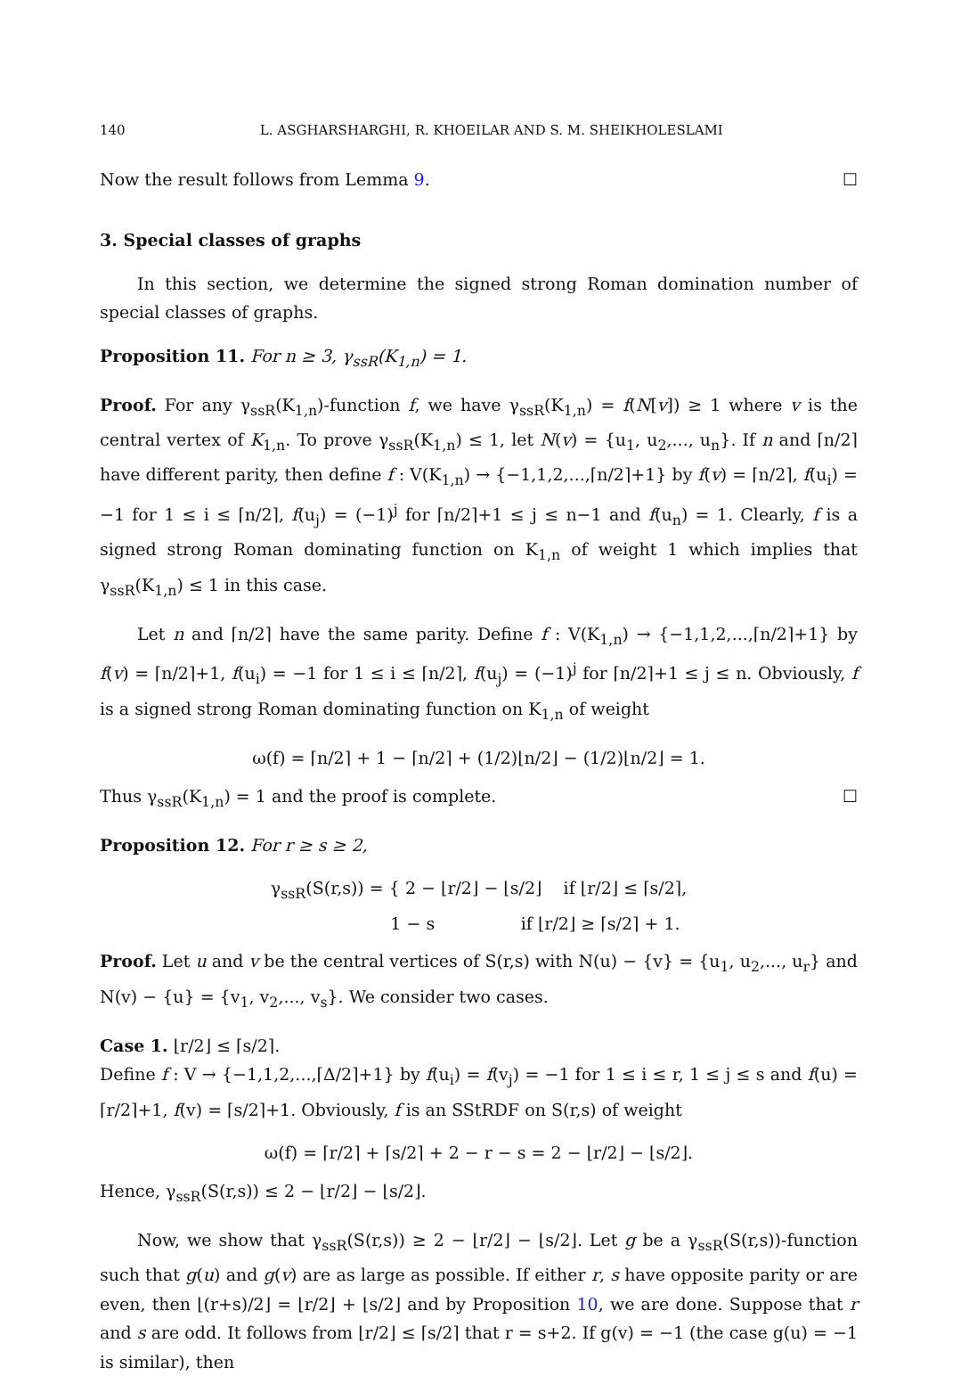140 L. ASGHARSHARGHI, R. KHOEILAR AND S. M. SHEIKHOLESLAMI
Now the result follows from Lemma 9. ☐
3. Special classes of graphs
In this section, we determine the signed strong Roman domination number of special classes of graphs.
Proposition 11. For n ≥ 3, γ<sub>ssR</sub>(K<sub>1,n</sub>) = 1.
Proof. For any γ<sub>ssR</sub>(K<sub>1,n</sub>)-function f, we have γ<sub>ssR</sub>(K<sub>1,n</sub>) = f(N[v]) ≥ 1 where v is the central vertex of K<sub>1,n</sub>. To prove γ<sub>ssR</sub>(K<sub>1,n</sub>) ≤ 1, let N(v) = {u<sub>1</sub>, u<sub>2</sub>,..., u<sub>n</sub>}. If n and ⌈n/2⌉ have different parity, then define f : V(K<sub>1,n</sub>) → {−1,1,2,...,⌈n/2⌉+1} by f(v) = ⌈n/2⌉, f(u<sub>i</sub>) = −1 for 1 ≤ i ≤ ⌈n/2⌉, f(u<sub>j</sub>) = (−1)<sup>j</sup> for ⌈n/2⌉+1 ≤ j ≤ n−1 and f(u<sub>n</sub>) = 1. Clearly, f is a signed strong Roman dominating function on K<sub>1,n</sub> of weight 1 which implies that γ<sub>ssR</sub>(K<sub>1,n</sub>) ≤ 1 in this case.
Let n and ⌈n/2⌉ have the same parity. Define f : V(K<sub>1,n</sub>) → {−1,1,2,...,⌈n/2⌉+1} by f(v) = ⌈n/2⌉+1, f(u<sub>i</sub>) = −1 for 1 ≤ i ≤ ⌈n/2⌉, f(u<sub>j</sub>) = (−1)<sup>j</sup> for ⌈n/2⌉+1 ≤ j ≤ n. Obviously, f is a signed strong Roman dominating function on K<sub>1,n</sub> of weight
ω(f) = ⌈n/2⌉ + 1 − ⌈n/2⌉ + (1/2)⌊n/2⌋ − (1/2)⌊n/2⌋ = 1.
Thus γ<sub>ssR</sub>(K<sub>1,n</sub>) = 1 and the proof is complete. ☐
Proposition 12. For r ≥ s ≥ 2,
γ<sub>ssR</sub>(S(r,s)) = { 2 − ⌊r/2⌋ − ⌊s/2⌋ if ⌊r/2⌋ ≤ ⌈s/2⌉,
1 − s if ⌊r/2⌋ ≥ ⌈s/2⌉ + 1.
Proof. Let u and v be the central vertices of S(r,s) with N(u) − {v} = {u<sub>1</sub>, u<sub>2</sub>,..., u<sub>r</sub>} and N(v) − {u} = {v<sub>1</sub>, v<sub>2</sub>,..., v<sub>s</sub>}. We consider two cases.
Case 1. ⌊r/2⌋ ≤ ⌈s/2⌉.
Define f : V → {−1,1,2,...,⌈Δ/2⌉+1} by f(u<sub>i</sub>) = f(v<sub>j</sub>) = −1 for 1 ≤ i ≤ r, 1 ≤ j ≤ s and f(u) = ⌈r/2⌉+1, f(v) = ⌈s/2⌉+1. Obviously, f is an SStRDF on S(r,s) of weight
ω(f) = ⌈r/2⌉ + ⌈s/2⌉ + 2 − r − s = 2 − ⌊r/2⌋ − ⌊s/2⌋.
Hence, γ<sub>ssR</sub>(S(r,s)) ≤ 2 − ⌊r/2⌋ − ⌊s/2⌋.
Now, we show that γ<sub>ssR</sub>(S(r,s)) ≥ 2 − ⌊r/2⌋ − ⌊s/2⌋. Let g be a γ<sub>ssR</sub>(S(r,s))-function such that g(u) and g(v) are as large as possible. If either r, s have opposite parity or are even, then ⌊(r+s)/2⌋ = ⌊r/2⌋ + ⌊s/2⌋ and by Proposition 10, we are done. Suppose that r and s are odd. It follows from ⌊r/2⌋ ≤ ⌈s/2⌉ that r = s+2. If g(v) = −1 (the case g(u) = −1 is similar), then